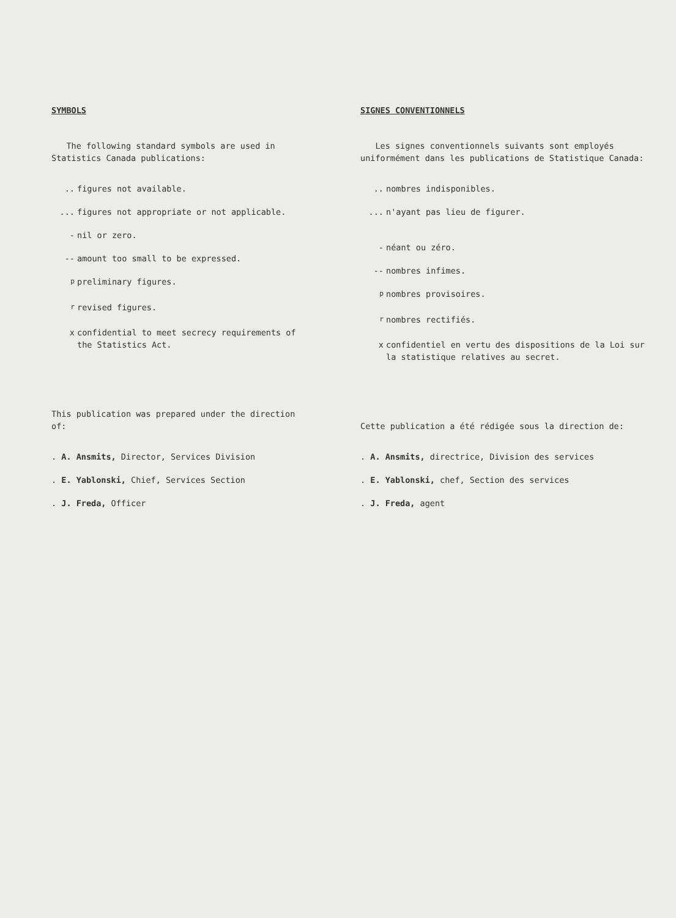SYMBOLS
The following standard symbols are used in Statistics Canada publications:
.. figures not available.
... figures not appropriate or not applicable.
- nil or zero.
-- amount too small to be expressed.
<sup>p</sup> preliminary figures.
<sup>r</sup> revised figures.
x confidential to meet secrecy requirements of the Statistics Act.
This publication was prepared under the direction of:
. A. Ansmits, Director, Services Division
. E. Yablonski, Chief, Services Section
. J. Freda, Officer
SIGNES CONVENTIONNELS
Les signes conventionnels suivants sont employés uniformément dans les publications de Statistique Canada:
.. nombres indisponibles.
... n'ayant pas lieu de figurer.
- néant ou zéro.
-- nombres infimes.
<sup>p</sup> nombres provisoires.
<sup>r</sup> nombres rectifiés.
x confidentiel en vertu des dispositions de la Loi sur la statistique relatives au secret.
Cette publication a été rédigée sous la direction de:
. A. Ansmits, directrice, Division des services
. E. Yablonski, chef, Section des services
. J. Freda, agent